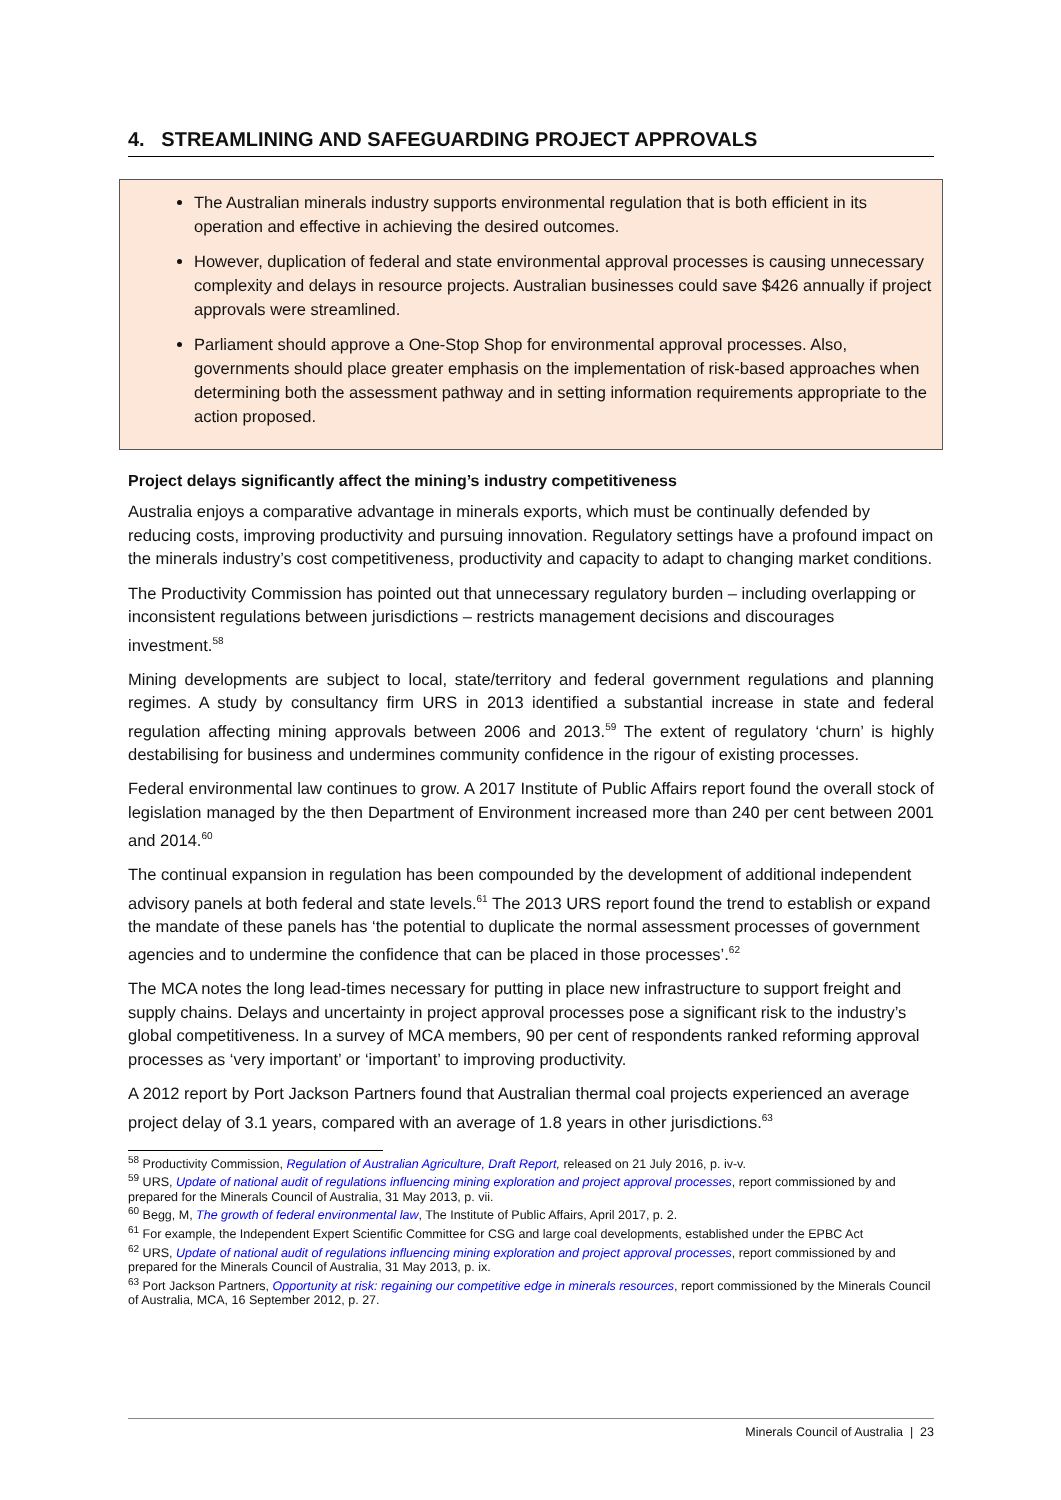4. STREAMLINING AND SAFEGUARDING PROJECT APPROVALS
The Australian minerals industry supports environmental regulation that is both efficient in its operation and effective in achieving the desired outcomes.
However, duplication of federal and state environmental approval processes is causing unnecessary complexity and delays in resource projects. Australian businesses could save $426 annually if project approvals were streamlined.
Parliament should approve a One-Stop Shop for environmental approval processes. Also, governments should place greater emphasis on the implementation of risk-based approaches when determining both the assessment pathway and in setting information requirements appropriate to the action proposed.
Project delays significantly affect the mining’s industry competitiveness
Australia enjoys a comparative advantage in minerals exports, which must be continually defended by reducing costs, improving productivity and pursuing innovation. Regulatory settings have a profound impact on the minerals industry’s cost competitiveness, productivity and capacity to adapt to changing market conditions.
The Productivity Commission has pointed out that unnecessary regulatory burden – including overlapping or inconsistent regulations between jurisdictions – restricts management decisions and discourages investment.<sup>58</sup>
Mining developments are subject to local, state/territory and federal government regulations and planning regimes. A study by consultancy firm URS in 2013 identified a substantial increase in state and federal regulation affecting mining approvals between 2006 and 2013.<sup>59</sup> The extent of regulatory ‘churn’ is highly destabilising for business and undermines community confidence in the rigour of existing processes.
Federal environmental law continues to grow. A 2017 Institute of Public Affairs report found the overall stock of legislation managed by the then Department of Environment increased more than 240 per cent between 2001 and 2014.<sup>60</sup>
The continual expansion in regulation has been compounded by the development of additional independent advisory panels at both federal and state levels.<sup>61</sup> The 2013 URS report found the trend to establish or expand the mandate of these panels has ‘the potential to duplicate the normal assessment processes of government agencies and to undermine the confidence that can be placed in those processes’.<sup>62</sup>
The MCA notes the long lead-times necessary for putting in place new infrastructure to support freight and supply chains. Delays and uncertainty in project approval processes pose a significant risk to the industry’s global competitiveness. In a survey of MCA members, 90 per cent of respondents ranked reforming approval processes as ‘very important’ or ‘important’ to improving productivity.
A 2012 report by Port Jackson Partners found that Australian thermal coal projects experienced an average project delay of 3.1 years, compared with an average of 1.8 years in other jurisdictions.<sup>63</sup>
<sup>58</sup> Productivity Commission, Regulation of Australian Agriculture, Draft Report, released on 21 July 2016, p. iv-v.
<sup>59</sup> URS, Update of national audit of regulations influencing mining exploration and project approval processes, report commissioned by and prepared for the Minerals Council of Australia, 31 May 2013, p. vii.
<sup>60</sup> Begg, M, The growth of federal environmental law, The Institute of Public Affairs, April 2017, p. 2.
<sup>61</sup> For example, the Independent Expert Scientific Committee for CSG and large coal developments, established under the EPBC Act
<sup>62</sup> URS, Update of national audit of regulations influencing mining exploration and project approval processes, report commissioned by and prepared for the Minerals Council of Australia, 31 May 2013, p. ix.
<sup>63</sup> Port Jackson Partners, Opportunity at risk: regaining our competitive edge in minerals resources, report commissioned by the Minerals Council of Australia, MCA, 16 September 2012, p. 27.
Minerals Council of Australia | 23